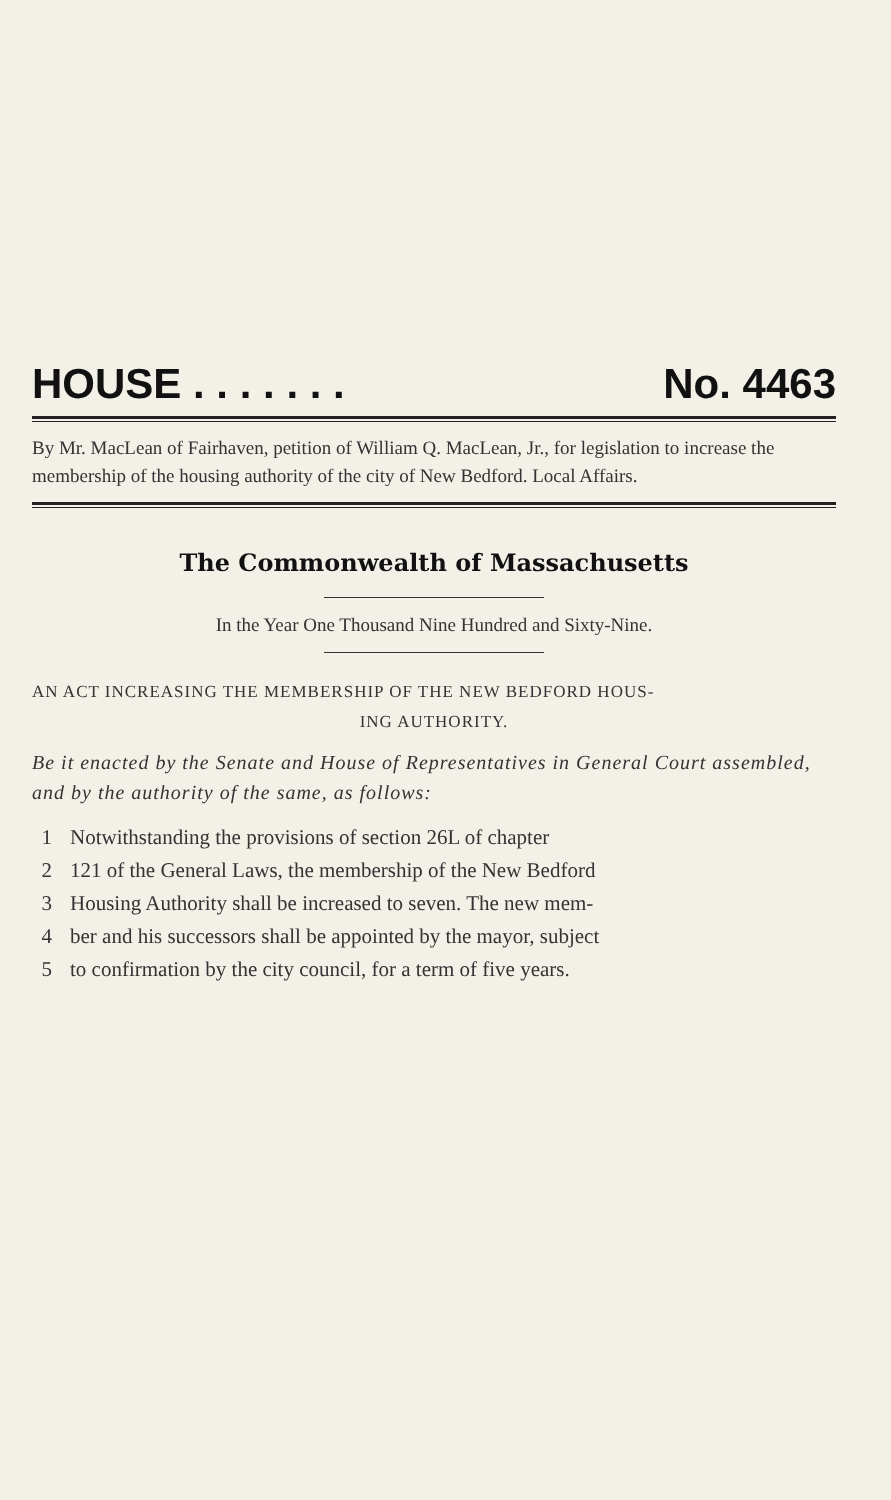HOUSE . . . . . . . No. 4463
By Mr. MacLean of Fairhaven, petition of William Q. MacLean, Jr., for legislation to increase the membership of the housing authority of the city of New Bedford. Local Affairs.
The Commonwealth of Massachusetts
In the Year One Thousand Nine Hundred and Sixty-Nine.
AN ACT INCREASING THE MEMBERSHIP OF THE NEW BEDFORD HOUS-
ING AUTHORITY.
Be it enacted by the Senate and House of Representatives in General Court assembled, and by the authority of the same, as follows:
1 Notwithstanding the provisions of section 26L of chapter
2 121 of the General Laws, the membership of the New Bedford
3 Housing Authority shall be increased to seven. The new mem-
4 ber and his successors shall be appointed by the mayor, subject
5 to confirmation by the city council, for a term of five years.